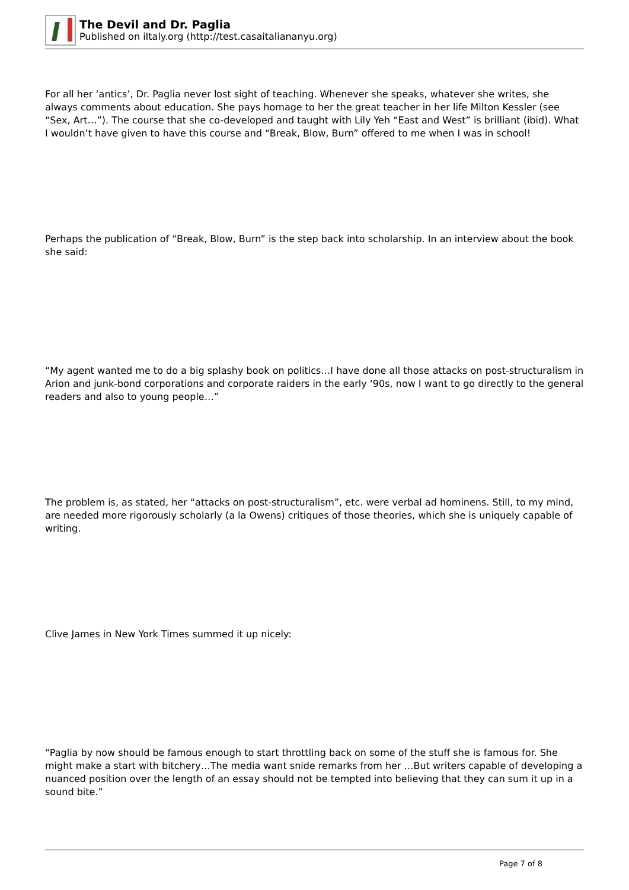The Devil and Dr. Paglia
Published on iItaly.org (http://test.casaitaliananyu.org)
For all her ‘antics’, Dr. Paglia never lost sight of teaching. Whenever she speaks, whatever she writes, she always comments about education. She pays homage to her the great teacher in her life Milton Kessler (see “Sex, Art…”). The course that she co-developed and taught with Lily Yeh “East and West” is brilliant (ibid). What I wouldn’t have given to have this course and “Break, Blow, Burn” offered to me when I was in school!
Perhaps the publication of “Break, Blow, Burn” is the step back into scholarship. In an interview about the book she said:
“My agent wanted me to do a big splashy book on politics…I have done all those attacks on post-structuralism in Arion and junk-bond corporations and corporate raiders in the early ‘90s, now I want to go directly to the general readers and also to young people…”
The problem is, as stated, her “attacks on post-structuralism”, etc. were verbal ad hominens. Still, to my mind, are needed more rigorously scholarly (a la Owens) critiques of those theories, which she is uniquely capable of writing.
Clive James in New York Times summed it up nicely:
“Paglia by now should be famous enough to start throttling back on some of the stuff she is famous for. She might make a start with bitchery…The media want snide remarks from her …But writers capable of developing a nuanced position over the length of an essay should not be tempted into believing that they can sum it up in a sound bite.”
Page 7 of 8